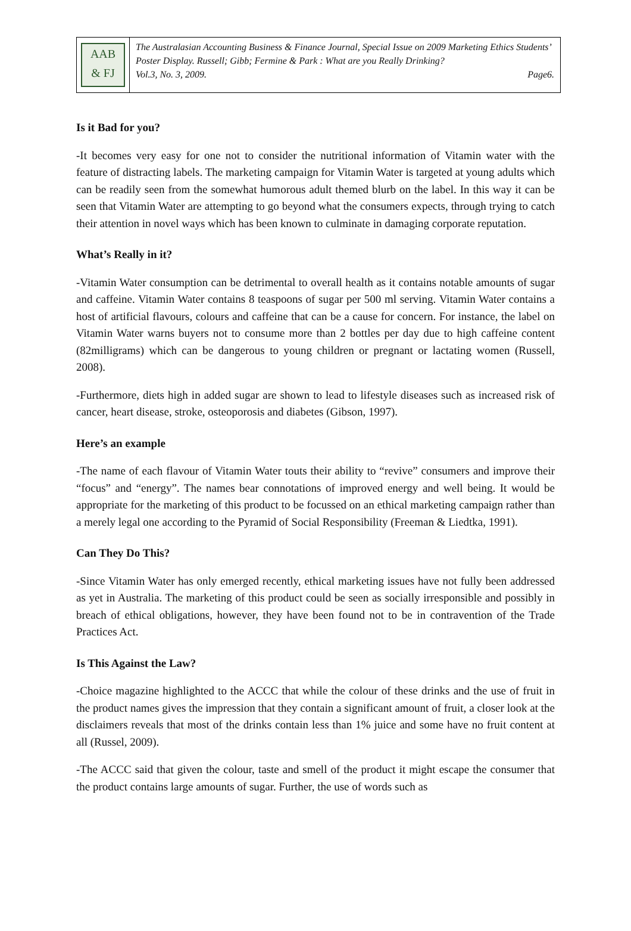AAB
& FJ
The Australasian Accounting Business & Finance Journal, Special Issue on 2009 Marketing Ethics Students’ Poster Display. Russell; Gibb; Fermine & Park : What are you Really Drinking?
Vol.3, No. 3, 2009. Page6.
Is it Bad for you?
-It becomes very easy for one not to consider the nutritional information of Vitamin water with the feature of distracting labels. The marketing campaign for Vitamin Water is targeted at young adults which can be readily seen from the somewhat humorous adult themed blurb on the label. In this way it can be seen that Vitamin Water are attempting to go beyond what the consumers expects, through trying to catch their attention in novel ways which has been known to culminate in damaging corporate reputation.
What’s Really in it?
-Vitamin Water consumption can be detrimental to overall health as it contains notable amounts of sugar and caffeine. Vitamin Water contains 8 teaspoons of sugar per 500 ml serving. Vitamin Water contains a host of artificial flavours, colours and caffeine that can be a cause for concern. For instance, the label on Vitamin Water warns buyers not to consume more than 2 bottles per day due to high caffeine content (82milligrams) which can be dangerous to young children or pregnant or lactating women (Russell, 2008).
-Furthermore, diets high in added sugar are shown to lead to lifestyle diseases such as increased risk of cancer, heart disease, stroke, osteoporosis and diabetes (Gibson, 1997).
Here’s an example
-The name of each flavour of Vitamin Water touts their ability to “revive” consumers and improve their “focus” and “energy”. The names bear connotations of improved energy and well being. It would be appropriate for the marketing of this product to be focussed on an ethical marketing campaign rather than a merely legal one according to the Pyramid of Social Responsibility (Freeman & Liedtka, 1991).
Can They Do This?
-Since Vitamin Water has only emerged recently, ethical marketing issues have not fully been addressed as yet in Australia. The marketing of this product could be seen as socially irresponsible and possibly in breach of ethical obligations, however, they have been found not to be in contravention of the Trade Practices Act.
Is This Against the Law?
-Choice magazine highlighted to the ACCC that while the colour of these drinks and the use of fruit in the product names gives the impression that they contain a significant amount of fruit, a closer look at the disclaimers reveals that most of the drinks contain less than 1% juice and some have no fruit content at all (Russel, 2009).
-The ACCC said that given the colour, taste and smell of the product it might escape the consumer that the product contains large amounts of sugar. Further, the use of words such as